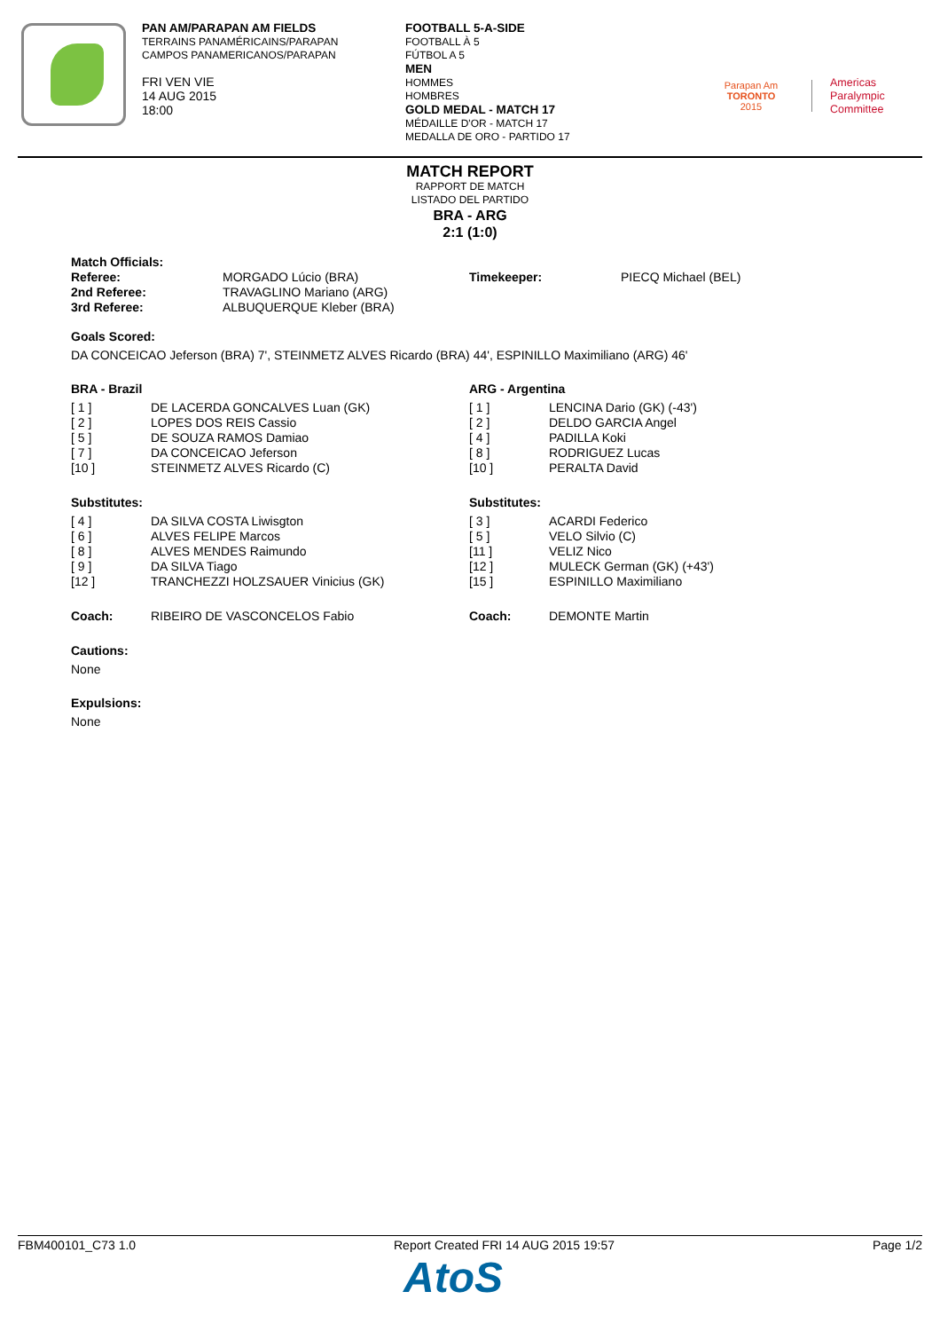PAN AM/PARAPAN AM FIELDS
TERRAINS PANAMÉRICAINS/PARAPAN
CAMPOS PANAMERICANOS/PARAPAN
FRI VEN VIE
14 AUG 2015
18:00
FOOTBALL 5-A-SIDE
FOOTBALL À 5
FÚTBOL A 5
MEN
HOMMES
HOMBRES
GOLD MEDAL - MATCH 17
MÉDAILLE D'OR - MATCH 17
MEDALLA DE ORO - PARTIDO 17
Parapan Am
TORONTO
2015
Americas
Paralympic
Committee
MATCH REPORT
RAPPORT DE MATCH
LISTADO DEL PARTIDO
BRA - ARG
2:1 (1:0)
| Match Officials: | | | |
| Referee: | MORGADO Lúcio (BRA) | Timekeeper: | PIECQ Michael (BEL) |
| 2nd Referee: | TRAVAGLINO Mariano (ARG) | | |
| 3rd Referee: | ALBUQUERQUE Kleber (BRA) | | |
Goals Scored:
DA CONCEICAO Jeferson (BRA) 7', STEINMETZ ALVES Ricardo (BRA) 44', ESPINILLO Maximiliano (ARG) 46'
BRA - Brazil
| [ 1 ] | DE LACERDA GONCALVES Luan (GK) |
| [ 2 ] | LOPES DOS REIS Cassio |
| [ 5 ] | DE SOUZA RAMOS Damiao |
| [ 7 ] | DA CONCEICAO Jeferson |
| [10 ] | STEINMETZ ALVES Ricardo (C) |
Substitutes:
| [ 4 ] | DA SILVA COSTA Liwisgton |
| [ 6 ] | ALVES FELIPE Marcos |
| [ 8 ] | ALVES MENDES Raimundo |
| [ 9 ] | DA SILVA Tiago |
| [12 ] | TRANCHEZZI HOLZSAUER Vinicius (GK) |
| Coach: | RIBEIRO DE VASCONCELOS Fabio |
ARG - Argentina
| [ 1 ] | LENCINA Dario (GK) (-43') |
| [ 2 ] | DELDO GARCIA Angel |
| [ 4 ] | PADILLA Koki |
| [ 8 ] | RODRIGUEZ Lucas |
| [10 ] | PERALTA David |
Substitutes:
| [ 3 ] | ACARDI Federico |
| [ 5 ] | VELO Silvio (C) |
| [11 ] | VELIZ Nico |
| [12 ] | MULECK German (GK) (+43') |
| [15 ] | ESPINILLO Maximiliano |
| Coach: | DEMONTE Martin |
Cautions:
None
Expulsions:
None
FBM400101_C73 1.0 Report Created FRI 14 AUG 2015 19:57 Page 1/2
AtoS